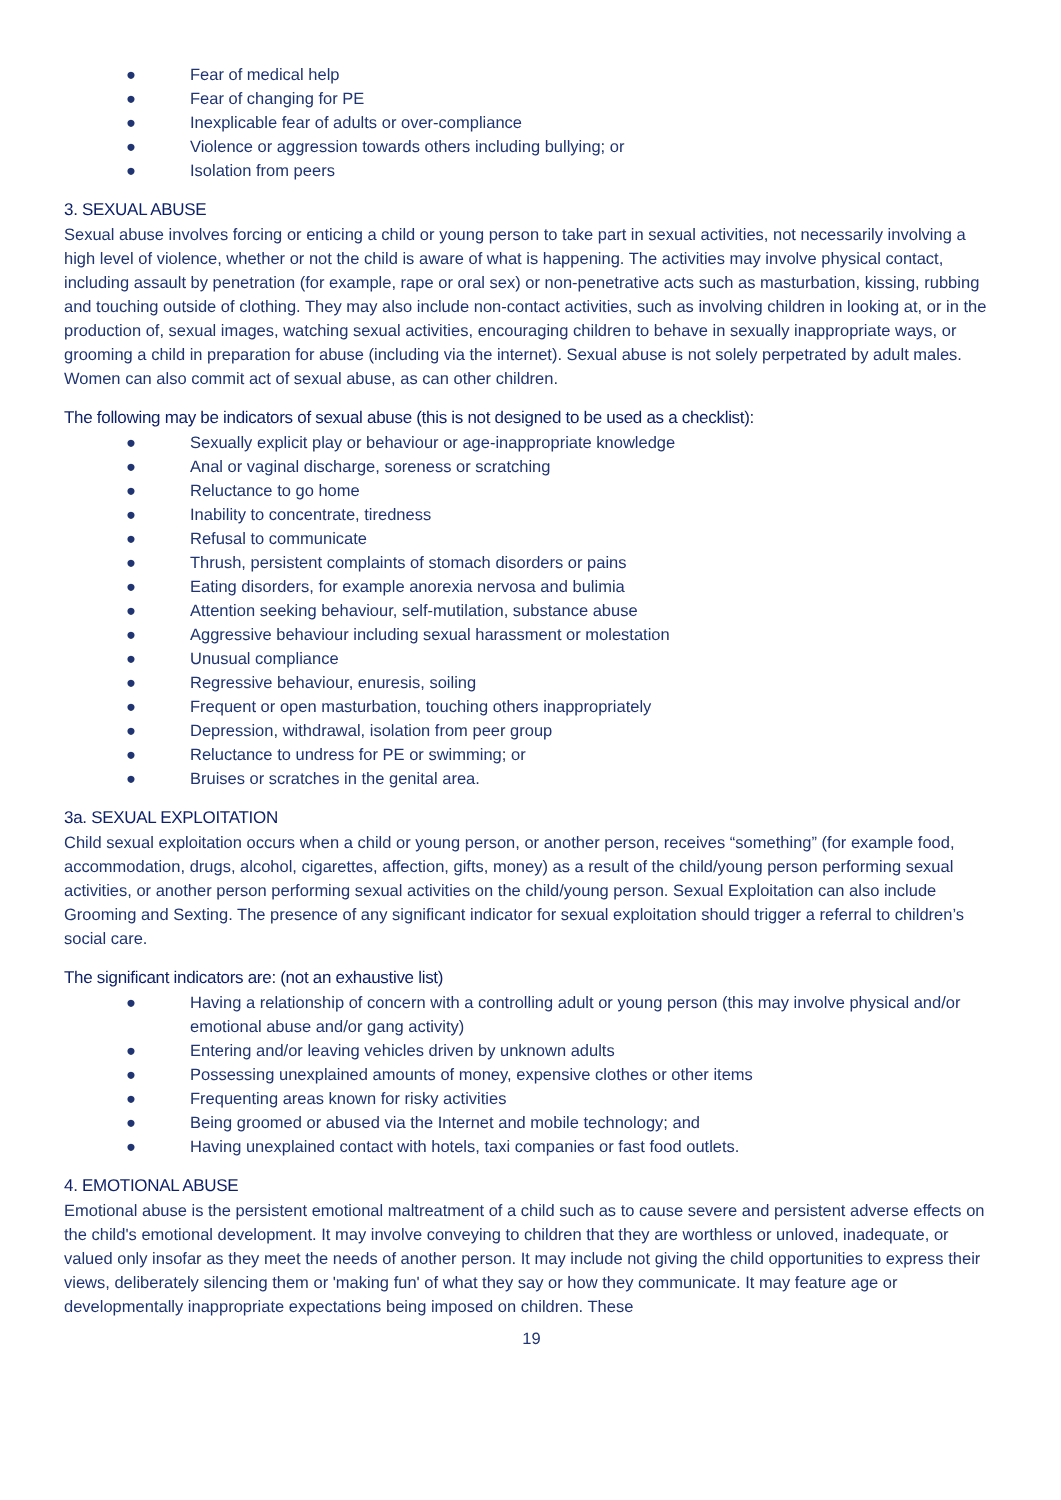● Fear of medical help
● Fear of changing for PE
● Inexplicable fear of adults or over-compliance
● Violence or aggression towards others including bullying; or
● Isolation from peers
3. SEXUAL ABUSE
Sexual abuse involves forcing or enticing a child or young person to take part in sexual activities, not necessarily involving a high level of violence, whether or not the child is aware of what is happening. The activities may involve physical contact, including assault by penetration (for example, rape or oral sex) or non-penetrative acts such as masturbation, kissing, rubbing and touching outside of clothing. They may also include non-contact activities, such as involving children in looking at, or in the production of, sexual images, watching sexual activities, encouraging children to behave in sexually inappropriate ways, or grooming a child in preparation for abuse (including via the internet). Sexual abuse is not solely perpetrated by adult males. Women can also commit act of sexual abuse, as can other children.
The following may be indicators of sexual abuse (this is not designed to be used as a checklist):
● Sexually explicit play or behaviour or age-inappropriate knowledge
● Anal or vaginal discharge, soreness or scratching
● Reluctance to go home
● Inability to concentrate, tiredness
● Refusal to communicate
● Thrush, persistent complaints of stomach disorders or pains
● Eating disorders, for example anorexia nervosa and bulimia
● Attention seeking behaviour, self-mutilation, substance abuse
● Aggressive behaviour including sexual harassment or molestation
● Unusual compliance
● Regressive behaviour, enuresis, soiling
● Frequent or open masturbation, touching others inappropriately
● Depression, withdrawal, isolation from peer group
● Reluctance to undress for PE or swimming; or
● Bruises or scratches in the genital area.
3a. SEXUAL EXPLOITATION
Child sexual exploitation occurs when a child or young person, or another person, receives “something” (for example food, accommodation, drugs, alcohol, cigarettes, affection, gifts, money) as a result of the child/young person performing sexual activities, or another person performing sexual activities on the child/young person. Sexual Exploitation can also include Grooming and Sexting. The presence of any significant indicator for sexual exploitation should trigger a referral to children’s social care.
The significant indicators are: (not an exhaustive list)
● Having a relationship of concern with a controlling adult or young person (this may involve physical and/or emotional abuse and/or gang activity)
● Entering and/or leaving vehicles driven by unknown adults
● Possessing unexplained amounts of money, expensive clothes or other items
● Frequenting areas known for risky activities
● Being groomed or abused via the Internet and mobile technology; and
● Having unexplained contact with hotels, taxi companies or fast food outlets.
4. EMOTIONAL ABUSE
Emotional abuse is the persistent emotional maltreatment of a child such as to cause severe and persistent adverse effects on the child's emotional development. It may involve conveying to children that they are worthless or unloved, inadequate, or valued only insofar as they meet the needs of another person. It may include not giving the child opportunities to express their views, deliberately silencing them or 'making fun' of what they say or how they communicate. It may feature age or developmentally inappropriate expectations being imposed on children. These
19